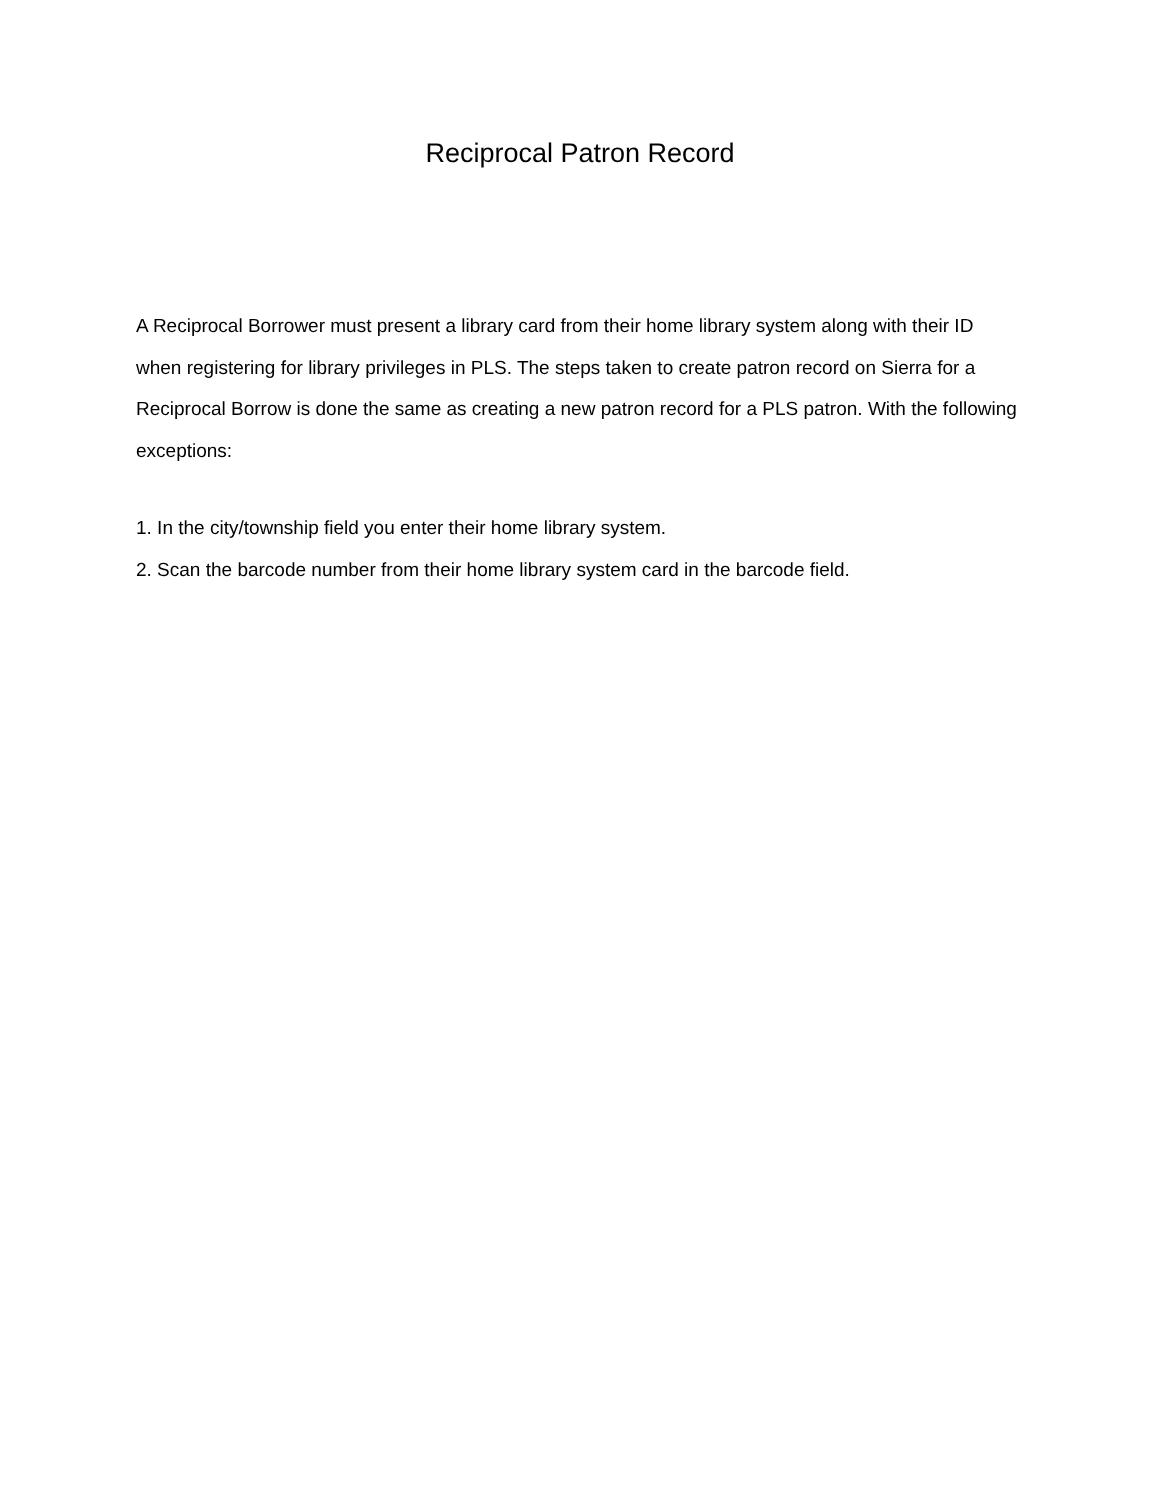Reciprocal Patron Record
A Reciprocal Borrower must present a library card from their home library system along with their ID when registering for library privileges in PLS. The steps taken to create patron record on Sierra for a Reciprocal Borrow is done the same as creating a new patron record for a PLS patron. With the following exceptions:
1. In the city/township field you enter their home library system.
2. Scan the barcode number from their home library system card in the barcode field.